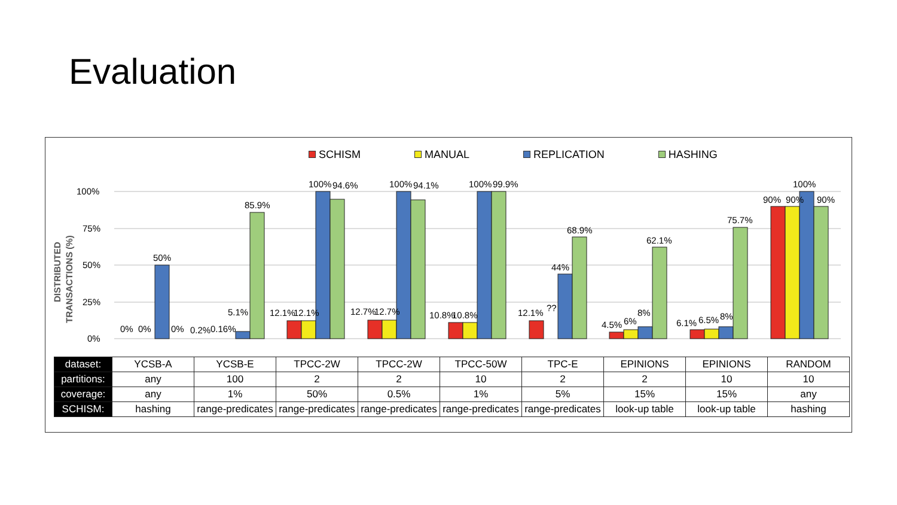Evaluation
SCHISM MANUAL REPLICATION HASHING
DISTRIBUTED
TRANSACTIONS (%)
100%
75%
50%
25%
0%
0%
0%
50%
0%
0.2%
0.16%
5.1%
85.9%
12.1%
12.1%
100%
94.6%
12.7%
12.7%
100%
94.1%
10.8%
10.8%
100%
99.9%
12.1%
??
44%
68.9%
4.5%
6%
8%
62.1%
6.1%
6.5%
8%
75.7%
90%
90%
100%
90%
| dataset: | YCSB-A | YCSB-E | TPCC-2W | TPCC-2W | TPCC-50W | TPC-E | EPINIONS | EPINIONS | RANDOM |
| partitions: | any | 100 | 2 | 2 | 10 | 2 | 2 | 10 | 10 |
| coverage: | any | 1% | 50% | 0.5% | 1% | 5% | 15% | 15% | any |
| SCHISM: | hashing | range-predicates | range-predicates | range-predicates | range-predicates | range-predicates | look-up table | look-up table | hashing |